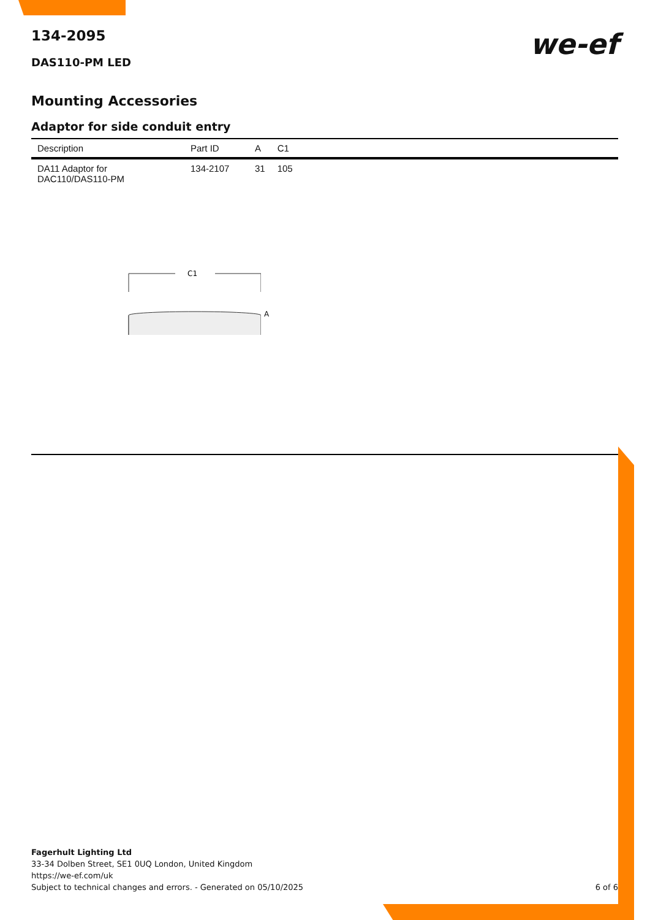we-ef
134-2095
DAS110-PM LED
Mounting Accessories
Adaptor for side conduit entry
| Description | Part ID | A | C1 |
| --- | --- | --- | --- |
| DA11 Adaptor for DAC110/DAS110-PM | 134-2107 | 31 | 105 |
C1
A
Fagerhult Lighting Ltd
33-34 Dolben Street, SE1 0UQ London, United Kingdom
https://we-ef.com/uk
Subject to technical changes and errors. - Generated on 05/10/2025
6 of 6